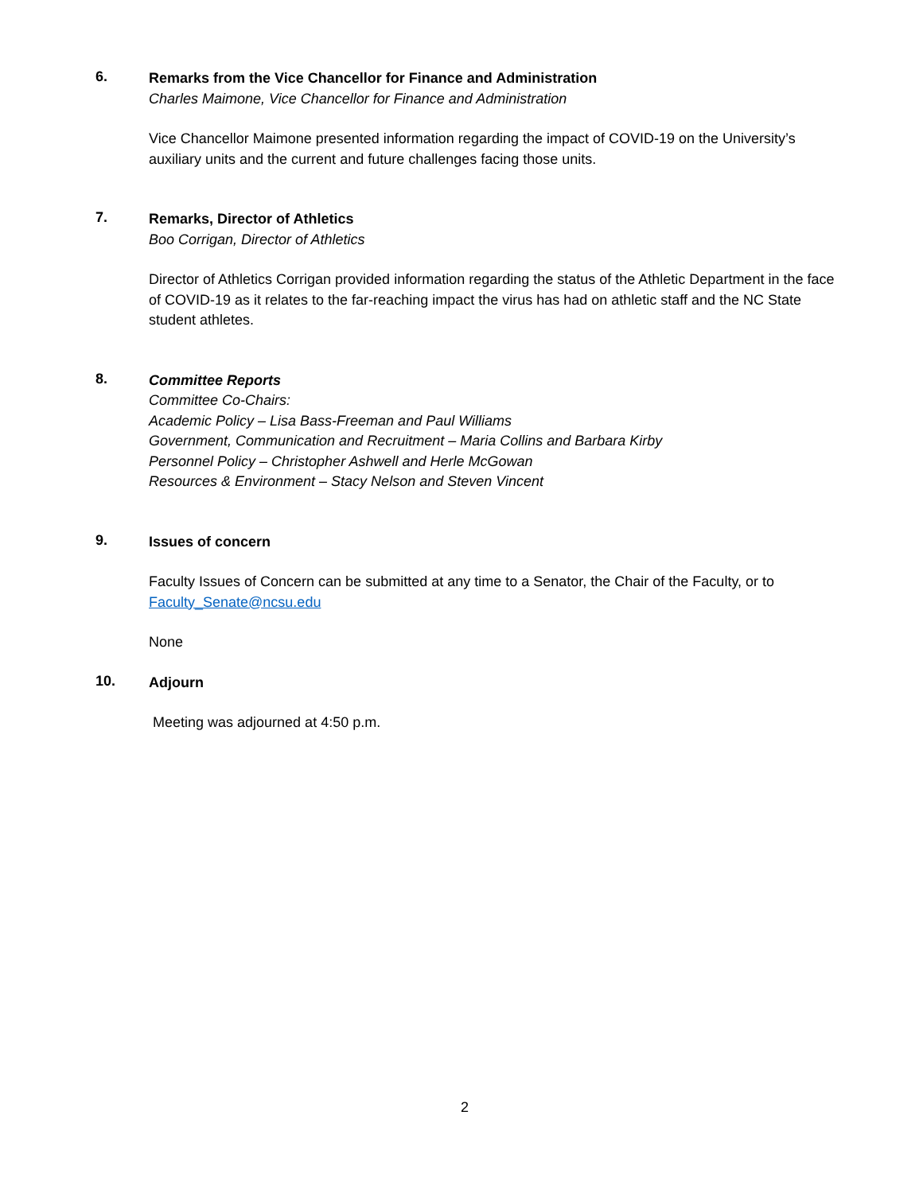6.
Remarks from the Vice Chancellor for Finance and Administration
Charles Maimone, Vice Chancellor for Finance and Administration
Vice Chancellor Maimone presented information regarding the impact of COVID-19 on the University’s auxiliary units and the current and future challenges facing those units.
7.
Remarks, Director of Athletics
Boo Corrigan, Director of Athletics
Director of Athletics Corrigan provided information regarding the status of the Athletic Department in the face of COVID-19 as it relates to the far-reaching impact the virus has had on athletic staff and the NC State student athletes.
8.
Committee Reports
Committee Co-Chairs:
Academic Policy – Lisa Bass-Freeman and Paul Williams
Government, Communication and Recruitment – Maria Collins and Barbara Kirby
Personnel Policy – Christopher Ashwell and Herle McGowan
Resources & Environment – Stacy Nelson and Steven Vincent
9.
Issues of concern
Faculty Issues of Concern can be submitted at any time to a Senator, the Chair of the Faculty, or to Faculty_Senate@ncsu.edu
None
10.
Adjourn
Meeting was adjourned at 4:50 p.m.
2